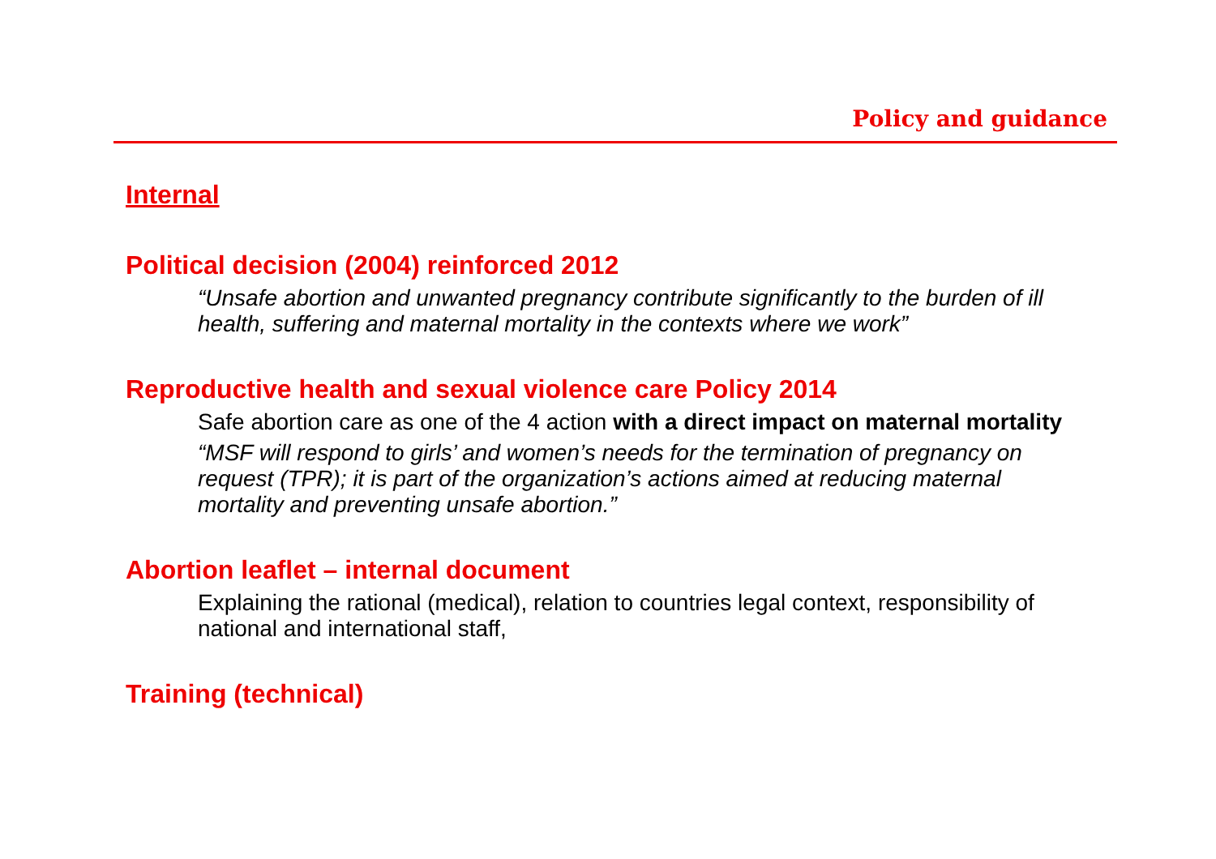Policy and guidance
Internal
Political decision (2004) reinforced 2012
“Unsafe abortion and unwanted pregnancy contribute significantly to the burden of ill health, suffering and maternal mortality in the contexts where we work”
Reproductive health and sexual violence care Policy 2014
Safe abortion care as one of the 4 action with a direct impact on maternal mortality
“MSF will respond to girls’ and women’s needs for the termination of pregnancy on request (TPR); it is part of the organization’s actions aimed at reducing maternal mortality and preventing unsafe abortion.”
Abortion leaflet – internal document
Explaining the rational (medical), relation to countries legal context, responsibility of national and international staff,
Training (technical)